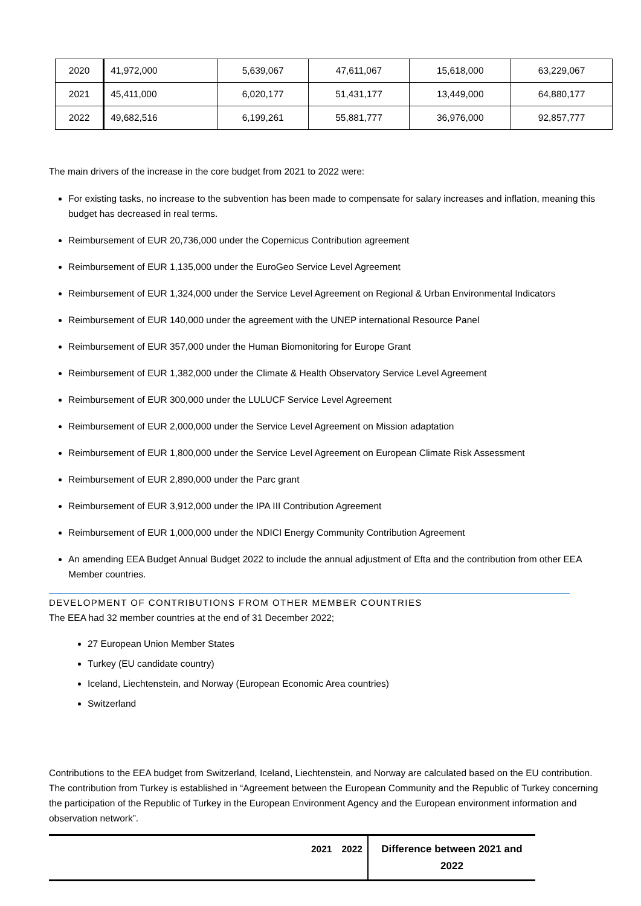| 2020 | 41,972,000 | 5,639,067 | 47,611,067 | 15,618,000 | 63,229,067 |
| 2021 | 45,411,000 | 6,020,177 | 51,431,177 | 13,449,000 | 64,880,177 |
| 2022 | 49,682,516 | 6,199,261 | 55,881,777 | 36,976,000 | 92,857,777 |
The main drivers of the increase in the core budget from 2021 to 2022 were:
For existing tasks, no increase to the subvention has been made to compensate for salary increases and inflation, meaning this budget has decreased in real terms.
Reimbursement of EUR 20,736,000 under the Copernicus Contribution agreement
Reimbursement of EUR 1,135,000 under the EuroGeo Service Level Agreement
Reimbursement of EUR 1,324,000 under the Service Level Agreement on Regional & Urban Environmental Indicators
Reimbursement of EUR 140,000 under the agreement with the UNEP international Resource Panel
Reimbursement of EUR 357,000 under the Human Biomonitoring for Europe Grant
Reimbursement of EUR 1,382,000 under the Climate & Health Observatory Service Level Agreement
Reimbursement of EUR 300,000 under the LULUCF Service Level Agreement
Reimbursement of EUR 2,000,000 under the Service Level Agreement on Mission adaptation
Reimbursement of EUR 1,800,000 under the Service Level Agreement on European Climate Risk Assessment
Reimbursement of EUR 2,890,000 under the Parc grant
Reimbursement of EUR 3,912,000 under the IPA III Contribution Agreement
Reimbursement of EUR 1,000,000 under the NDICI Energy Community Contribution Agreement
An amending EEA Budget Annual Budget 2022 to include the annual adjustment of Efta and the contribution from other EEA Member countries.
DEVELOPMENT OF CONTRIBUTIONS FROM OTHER MEMBER COUNTRIES
The EEA had 32 member countries at the end of 31 December 2022;
27 European Union Member States
Turkey (EU candidate country)
Iceland, Liechtenstein, and Norway (European Economic Area countries)
Switzerland
Contributions to the EEA budget from Switzerland, Iceland, Liechtenstein, and Norway are calculated based on the EU contribution. The contribution from Turkey is established in “Agreement between the European Community and the Republic of Turkey concerning the participation of the Republic of Turkey in the European Environment Agency and the European environment information and observation network”.
| | 2021 | 2022 | Difference between 2021 and 2022 |
| --- | --- | --- | --- |